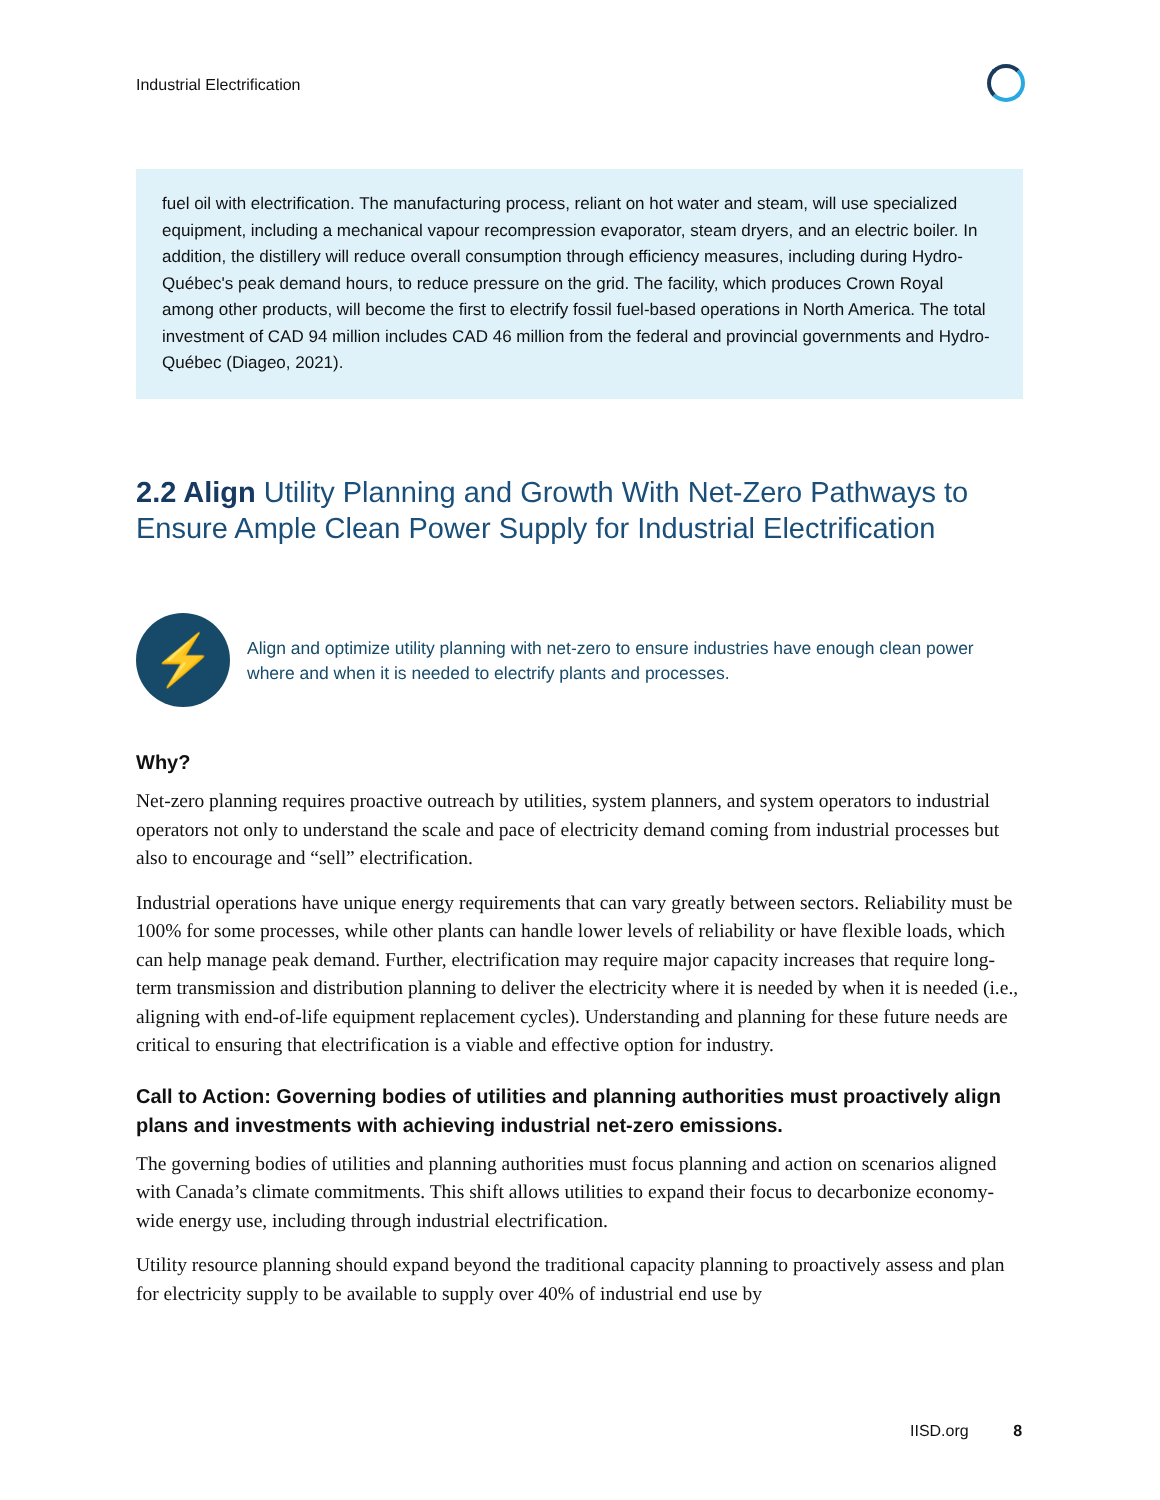Industrial Electrification
fuel oil with electrification. The manufacturing process, reliant on hot water and steam, will use specialized equipment, including a mechanical vapour recompression evaporator, steam dryers, and an electric boiler. In addition, the distillery will reduce overall consumption through efficiency measures, including during Hydro-Québec's peak demand hours, to reduce pressure on the grid. The facility, which produces Crown Royal among other products, will become the first to electrify fossil fuel-based operations in North America. The total investment of CAD 94 million includes CAD 46 million from the federal and provincial governments and Hydro-Québec (Diageo, 2021).
2.2 Align Utility Planning and Growth With Net-Zero Pathways to Ensure Ample Clean Power Supply for Industrial Electrification
⚡
Align and optimize utility planning with net-zero to ensure industries have enough clean power where and when it is needed to electrify plants and processes.
Why?
Net-zero planning requires proactive outreach by utilities, system planners, and system operators to industrial operators not only to understand the scale and pace of electricity demand coming from industrial processes but also to encourage and “sell” electrification.
Industrial operations have unique energy requirements that can vary greatly between sectors. Reliability must be 100% for some processes, while other plants can handle lower levels of reliability or have flexible loads, which can help manage peak demand. Further, electrification may require major capacity increases that require long-term transmission and distribution planning to deliver the electricity where it is needed by when it is needed (i.e., aligning with end-of-life equipment replacement cycles). Understanding and planning for these future needs are critical to ensuring that electrification is a viable and effective option for industry.
Call to Action: Governing bodies of utilities and planning authorities must proactively align plans and investments with achieving industrial net-zero emissions.
The governing bodies of utilities and planning authorities must focus planning and action on scenarios aligned with Canada’s climate commitments. This shift allows utilities to expand their focus to decarbonize economy-wide energy use, including through industrial electrification.
Utility resource planning should expand beyond the traditional capacity planning to proactively assess and plan for electricity supply to be available to supply over 40% of industrial end use by
IISD.org 8